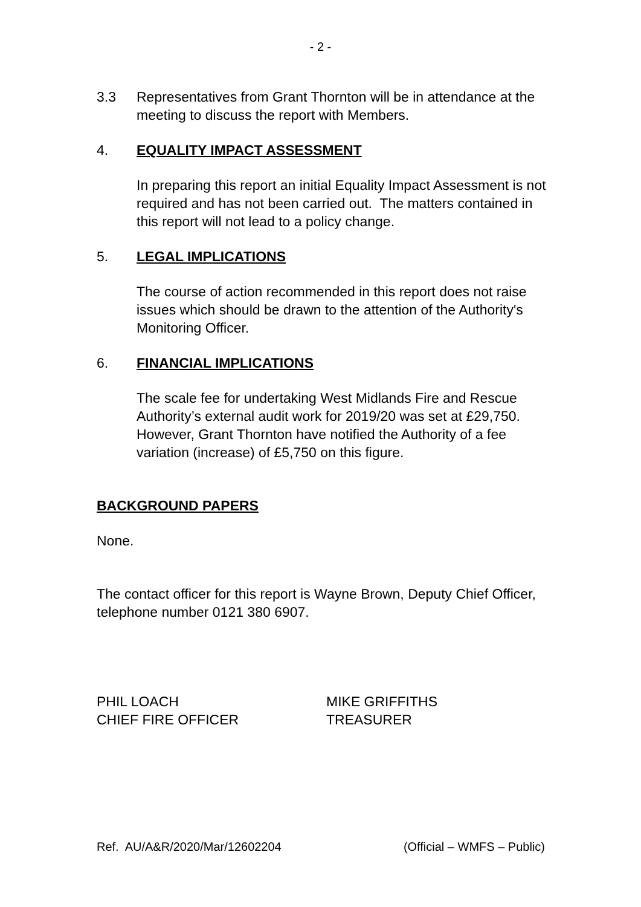- 2 -
3.3 Representatives from Grant Thornton will be in attendance at the meeting to discuss the report with Members.
4. EQUALITY IMPACT ASSESSMENT
In preparing this report an initial Equality Impact Assessment is not required and has not been carried out. The matters contained in this report will not lead to a policy change.
5. LEGAL IMPLICATIONS
The course of action recommended in this report does not raise issues which should be drawn to the attention of the Authority's Monitoring Officer.
6. FINANCIAL IMPLICATIONS
The scale fee for undertaking West Midlands Fire and Rescue Authority’s external audit work for 2019/20 was set at £29,750. However, Grant Thornton have notified the Authority of a fee variation (increase) of £5,750 on this figure.
BACKGROUND PAPERS
None.
The contact officer for this report is Wayne Brown, Deputy Chief Officer, telephone number 0121 380 6907.
PHIL LOACH
CHIEF FIRE OFFICER
MIKE GRIFFITHS
TREASURER
Ref. AU/A&R/2020/Mar/12602204 (Official – WMFS – Public)